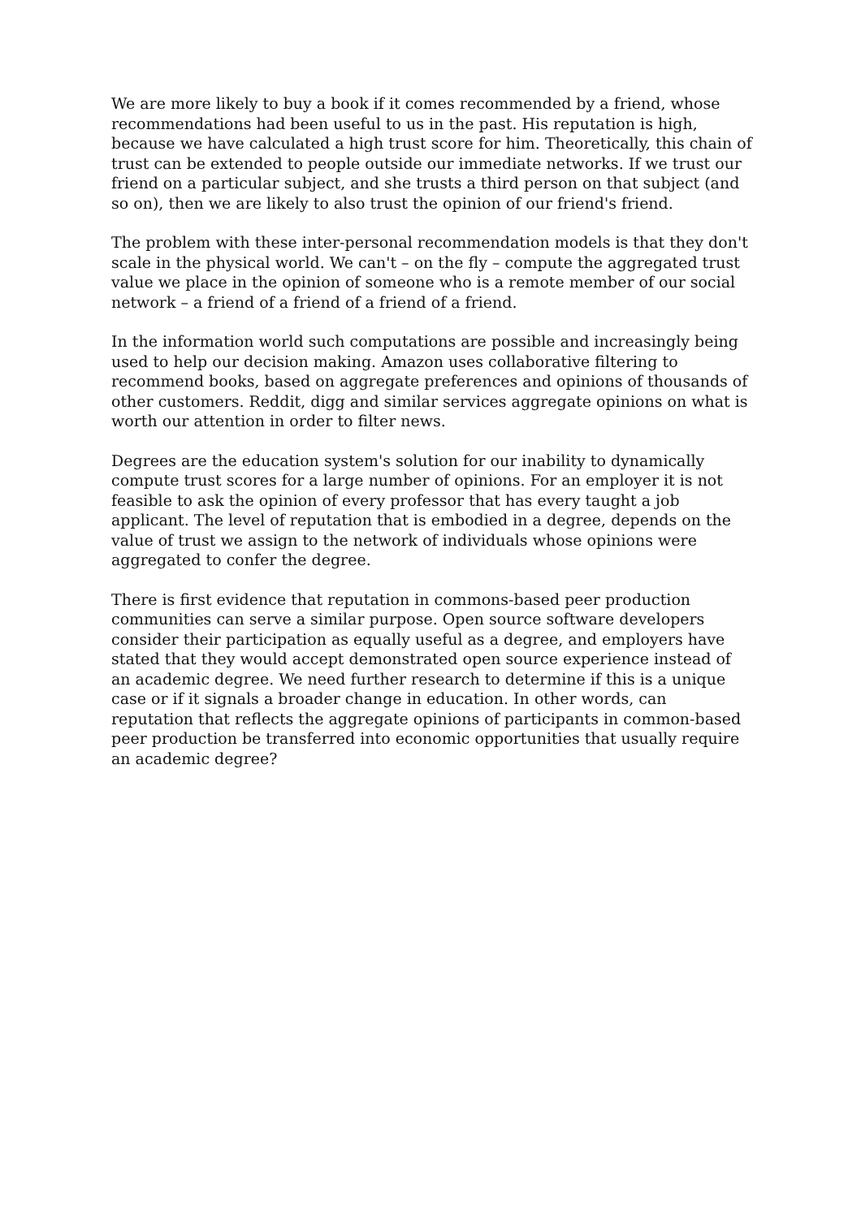We are more likely to buy a book if it comes recommended by a friend, whose recommendations had been useful to us in the past. His reputation is high, because we have calculated a high trust score for him. Theoretically, this chain of trust can be extended to people outside our immediate networks. If we trust our friend on a particular subject, and she trusts a third person on that subject (and so on), then we are likely to also trust the opinion of our friend's friend.
The problem with these inter-personal recommendation models is that they don't scale in the physical world. We can't – on the fly – compute the aggregated trust value we place in the opinion of someone who is a remote member of our social network – a friend of a friend of a friend of a friend.
In the information world such computations are possible and increasingly being used to help our decision making. Amazon uses collaborative filtering to recommend books, based on aggregate preferences and opinions of thousands of other customers. Reddit, digg and similar services aggregate opinions on what is worth our attention in order to filter news.
Degrees are the education system's solution for our inability to dynamically compute trust scores for a large number of opinions. For an employer it is not feasible to ask the opinion of every professor that has every taught a job applicant. The level of reputation that is embodied in a degree, depends on the value of trust we assign to the network of individuals whose opinions were aggregated to confer the degree.
There is first evidence that reputation in commons-based peer production communities can serve a similar purpose. Open source software developers consider their participation as equally useful as a degree, and employers have stated that they would accept demonstrated open source experience instead of an academic degree. We need further research to determine if this is a unique case or if it signals a broader change in education. In other words, can reputation that reflects the aggregate opinions of participants in common-based peer production be transferred into economic opportunities that usually require an academic degree?